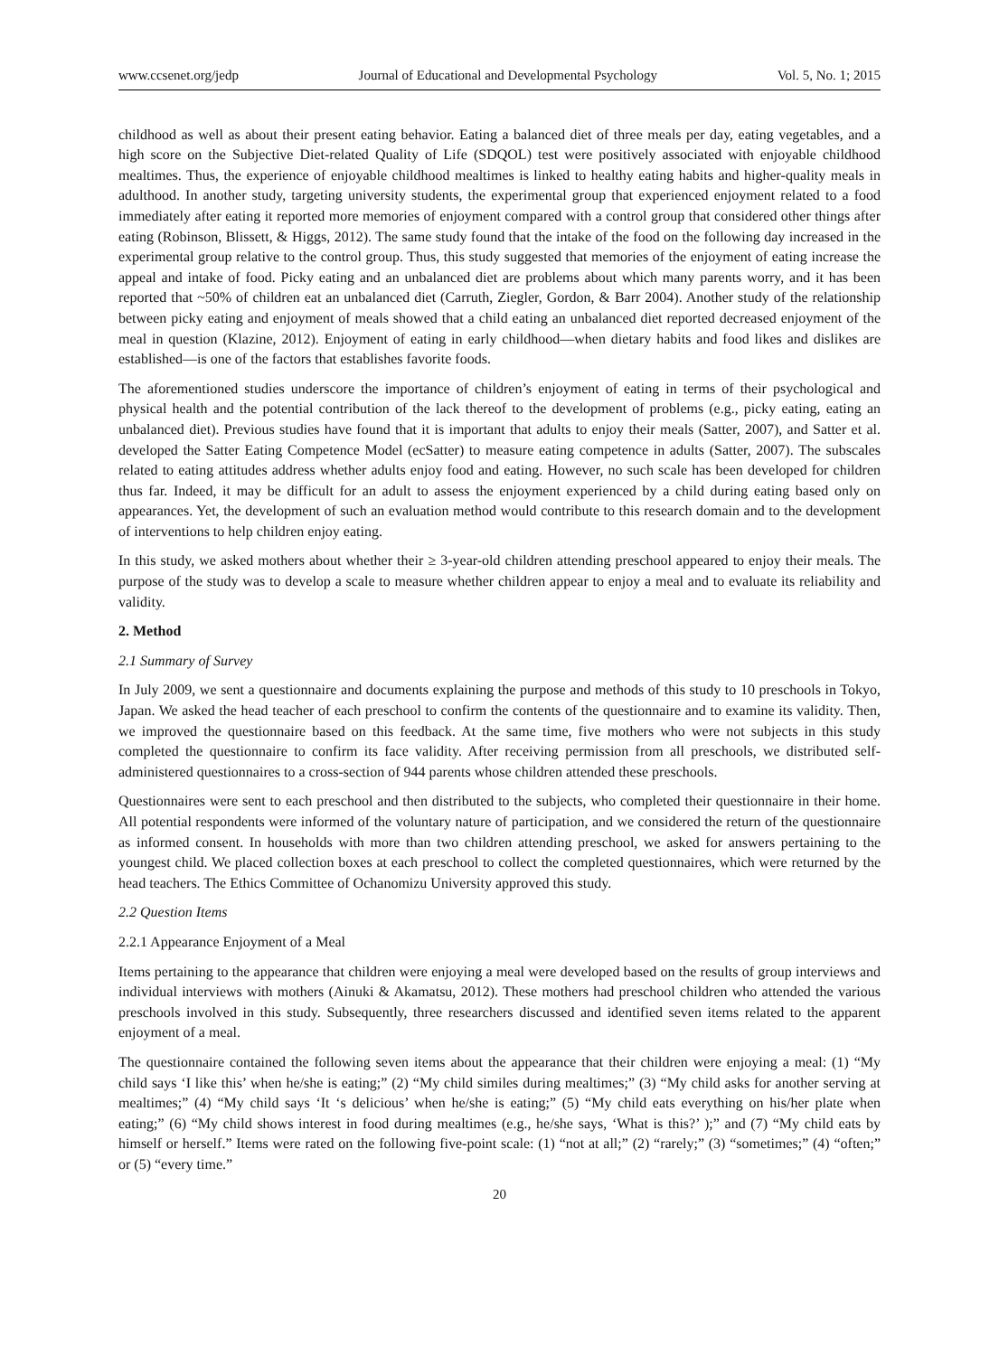www.ccsenet.org/jedp Journal of Educational and Developmental Psychology Vol. 5, No. 1; 2015
childhood as well as about their present eating behavior. Eating a balanced diet of three meals per day, eating vegetables, and a high score on the Subjective Diet-related Quality of Life (SDQOL) test were positively associated with enjoyable childhood mealtimes. Thus, the experience of enjoyable childhood mealtimes is linked to healthy eating habits and higher-quality meals in adulthood. In another study, targeting university students, the experimental group that experienced enjoyment related to a food immediately after eating it reported more memories of enjoyment compared with a control group that considered other things after eating (Robinson, Blissett, & Higgs, 2012). The same study found that the intake of the food on the following day increased in the experimental group relative to the control group. Thus, this study suggested that memories of the enjoyment of eating increase the appeal and intake of food. Picky eating and an unbalanced diet are problems about which many parents worry, and it has been reported that ~50% of children eat an unbalanced diet (Carruth, Ziegler, Gordon, & Barr 2004). Another study of the relationship between picky eating and enjoyment of meals showed that a child eating an unbalanced diet reported decreased enjoyment of the meal in question (Klazine, 2012). Enjoyment of eating in early childhood—when dietary habits and food likes and dislikes are established—is one of the factors that establishes favorite foods.
The aforementioned studies underscore the importance of children’s enjoyment of eating in terms of their psychological and physical health and the potential contribution of the lack thereof to the development of problems (e.g., picky eating, eating an unbalanced diet). Previous studies have found that it is important that adults to enjoy their meals (Satter, 2007), and Satter et al. developed the Satter Eating Competence Model (ecSatter) to measure eating competence in adults (Satter, 2007). The subscales related to eating attitudes address whether adults enjoy food and eating. However, no such scale has been developed for children thus far. Indeed, it may be difficult for an adult to assess the enjoyment experienced by a child during eating based only on appearances. Yet, the development of such an evaluation method would contribute to this research domain and to the development of interventions to help children enjoy eating.
In this study, we asked mothers about whether their ≥ 3-year-old children attending preschool appeared to enjoy their meals. The purpose of the study was to develop a scale to measure whether children appear to enjoy a meal and to evaluate its reliability and validity.
2. Method
2.1 Summary of Survey
In July 2009, we sent a questionnaire and documents explaining the purpose and methods of this study to 10 preschools in Tokyo, Japan. We asked the head teacher of each preschool to confirm the contents of the questionnaire and to examine its validity. Then, we improved the questionnaire based on this feedback. At the same time, five mothers who were not subjects in this study completed the questionnaire to confirm its face validity. After receiving permission from all preschools, we distributed self-administered questionnaires to a cross-section of 944 parents whose children attended these preschools.
Questionnaires were sent to each preschool and then distributed to the subjects, who completed their questionnaire in their home. All potential respondents were informed of the voluntary nature of participation, and we considered the return of the questionnaire as informed consent. In households with more than two children attending preschool, we asked for answers pertaining to the youngest child. We placed collection boxes at each preschool to collect the completed questionnaires, which were returned by the head teachers. The Ethics Committee of Ochanomizu University approved this study.
2.2 Question Items
2.2.1 Appearance Enjoyment of a Meal
Items pertaining to the appearance that children were enjoying a meal were developed based on the results of group interviews and individual interviews with mothers (Ainuki & Akamatsu, 2012). These mothers had preschool children who attended the various preschools involved in this study. Subsequently, three researchers discussed and identified seven items related to the apparent enjoyment of a meal.
The questionnaire contained the following seven items about the appearance that their children were enjoying a meal: (1) “My child says ‘I like this’ when he/she is eating;” (2) “My child similes during mealtimes;” (3) “My child asks for another serving at mealtimes;” (4) “My child says ‘It ‘s delicious’ when he/she is eating;” (5) “My child eats everything on his/her plate when eating;” (6) “My child shows interest in food during mealtimes (e.g., he/she says, ‘What is this?’ );” and (7) “My child eats by himself or herself.” Items were rated on the following five-point scale: (1) “not at all;” (2) “rarely;” (3) “sometimes;” (4) “often;” or (5) “every time.”
20